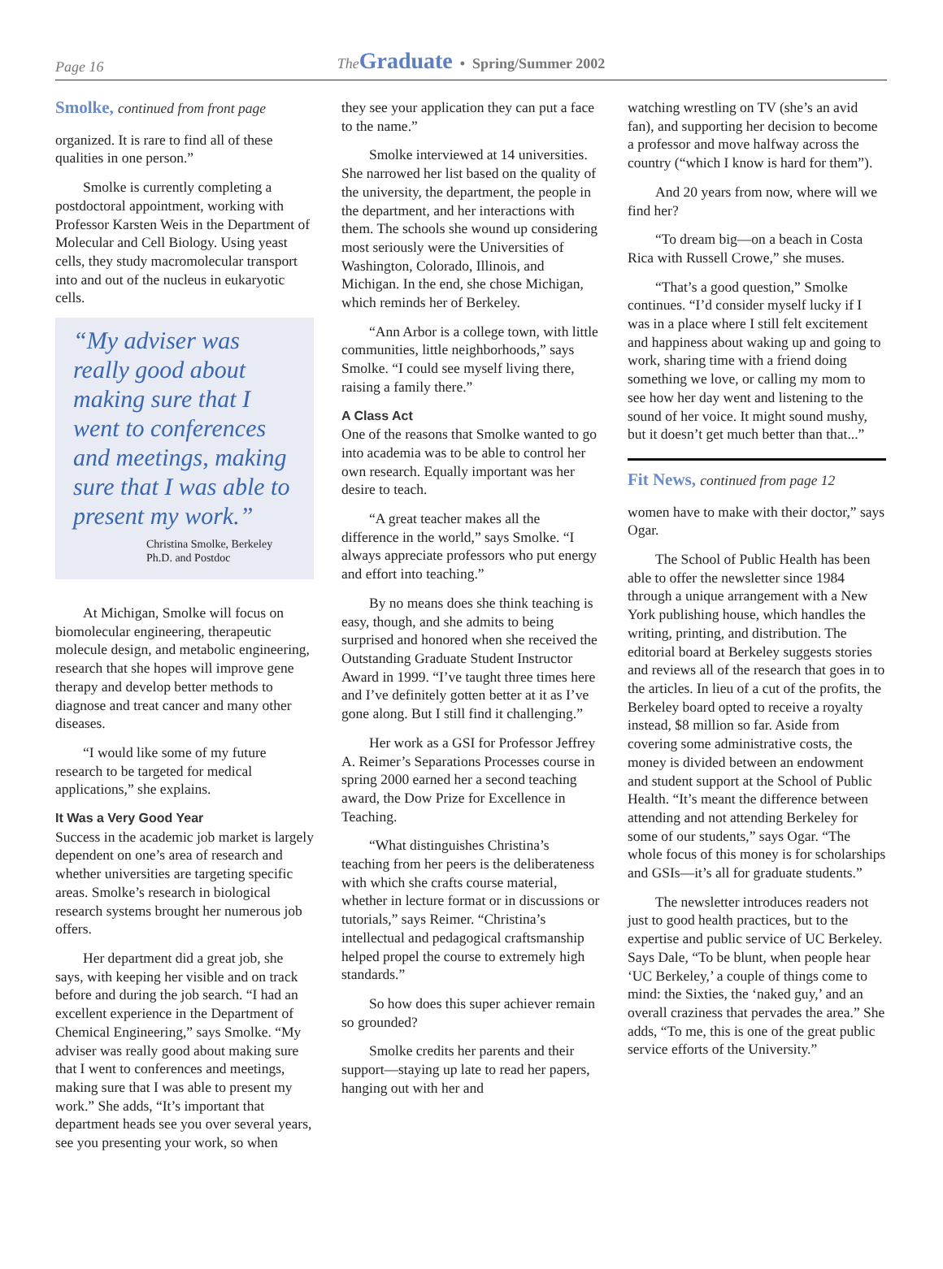Page 16
The Graduate • Spring/Summer 2002
Smolke, continued from front page
organized. It is rare to find all of these qualities in one person.”
Smolke is currently completing a postdoctoral appointment, working with Professor Karsten Weis in the Department of Molecular and Cell Biology. Using yeast cells, they study macromolecular transport into and out of the nucleus in eukaryotic cells.
“My adviser was really good about making sure that I went to conferences and meetings, making sure that I was able to present my work.”
Christina Smolke, Berkeley
Ph.D. and Postdoc
At Michigan, Smolke will focus on biomolecular engineering, therapeutic molecule design, and metabolic engineering, research that she hopes will improve gene therapy and develop better methods to diagnose and treat cancer and many other diseases.
“I would like some of my future research to be targeted for medical applications,” she explains.
It Was a Very Good Year
Success in the academic job market is largely dependent on one’s area of research and whether universities are targeting specific areas. Smolke’s research in biological research systems brought her numerous job offers.
Her department did a great job, she says, with keeping her visible and on track before and during the job search. “I had an excellent experience in the Department of Chemical Engineering,” says Smolke. “My adviser was really good about making sure that I went to conferences and meetings, making sure that I was able to present my work.” She adds, “It’s important that department heads see you over several years, see you presenting your work, so when
they see your application they can put a face to the name.”
Smolke interviewed at 14 universities. She narrowed her list based on the quality of the university, the department, the people in the department, and her interactions with them. The schools she wound up considering most seriously were the Universities of Washington, Colorado, Illinois, and Michigan. In the end, she chose Michigan, which reminds her of Berkeley.
“Ann Arbor is a college town, with little communities, little neighborhoods,” says Smolke. “I could see myself living there, raising a family there.”
A Class Act
One of the reasons that Smolke wanted to go into academia was to be able to control her own research. Equally important was her desire to teach.
“A great teacher makes all the difference in the world,” says Smolke. “I always appreciate professors who put energy and effort into teaching.”
By no means does she think teaching is easy, though, and she admits to being surprised and honored when she received the Outstanding Graduate Student Instructor Award in 1999. “I’ve taught three times here and I’ve definitely gotten better at it as I’ve gone along. But I still find it challenging.”
Her work as a GSI for Professor Jeffrey A. Reimer’s Separations Processes course in spring 2000 earned her a second teaching award, the Dow Prize for Excellence in Teaching.
“What distinguishes Christina’s teaching from her peers is the deliberateness with which she crafts course material, whether in lecture format or in discussions or tutorials,” says Reimer. “Christina’s intellectual and pedagogical craftsmanship helped propel the course to extremely high standards.”
So how does this super achiever remain so grounded?
Smolke credits her parents and their support—staying up late to read her papers, hanging out with her and
watching wrestling on TV (she’s an avid fan), and supporting her decision to become a professor and move halfway across the country (“which I know is hard for them”).
And 20 years from now, where will we find her?
“To dream big—on a beach in Costa Rica with Russell Crowe,” she muses.
“That’s a good question,” Smolke continues. “I’d consider myself lucky if I was in a place where I still felt excitement and happiness about waking up and going to work, sharing time with a friend doing something we love, or calling my mom to see how her day went and listening to the sound of her voice. It might sound mushy, but it doesn’t get much better than that...”
Fit News, continued from page 12
women have to make with their doctor,” says Ogar.
The School of Public Health has been able to offer the newsletter since 1984 through a unique arrangement with a New York publishing house, which handles the writing, printing, and distribution. The editorial board at Berkeley suggests stories and reviews all of the research that goes in to the articles. In lieu of a cut of the profits, the Berkeley board opted to receive a royalty instead, $8 million so far. Aside from covering some administrative costs, the money is divided between an endowment and student support at the School of Public Health. “It’s meant the difference between attending and not attending Berkeley for some of our students,” says Ogar. “The whole focus of this money is for scholarships and GSIs—it’s all for graduate students.”
The newsletter introduces readers not just to good health practices, but to the expertise and public service of UC Berkeley. Says Dale, “To be blunt, when people hear ‘UC Berkeley,’ a couple of things come to mind: the Sixties, the ‘naked guy,’ and an overall craziness that pervades the area.” She adds, “To me, this is one of the great public service efforts of the University.”